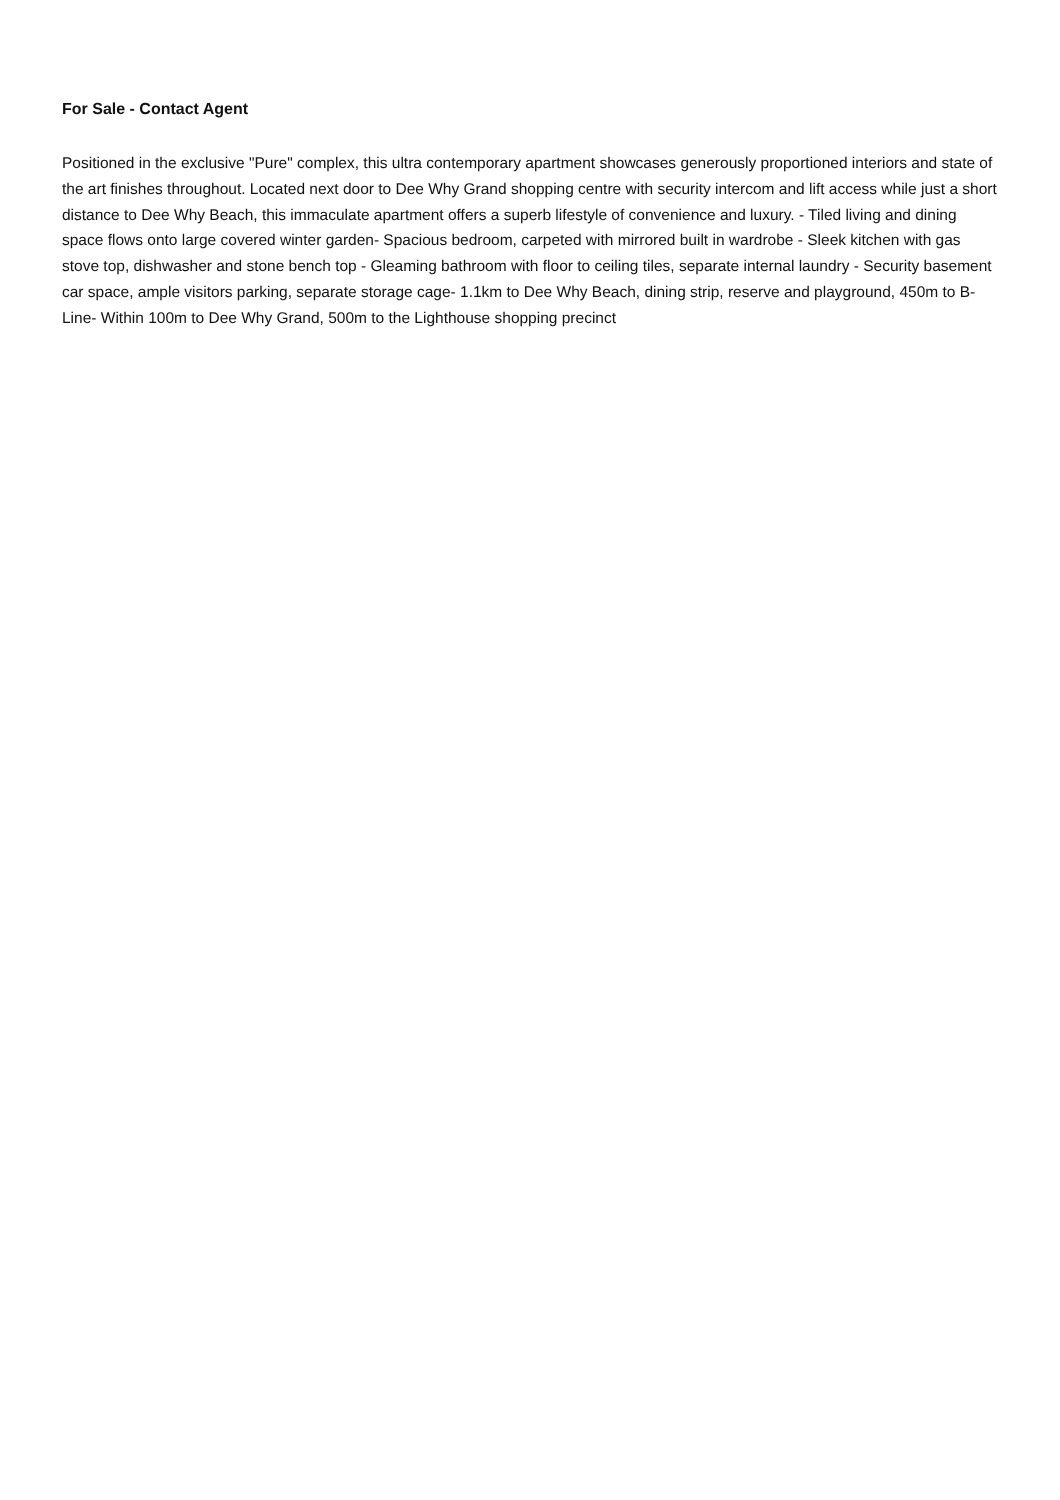For Sale - Contact Agent
Positioned in the exclusive "Pure" complex, this ultra contemporary apartment showcases generously proportioned interiors and state of the art finishes throughout. Located next door to Dee Why Grand shopping centre with security intercom and lift access while just a short distance to Dee Why Beach, this immaculate apartment offers a superb lifestyle of convenience and luxury. - Tiled living and dining space flows onto large covered winter garden- Spacious bedroom, carpeted with mirrored built in wardrobe - Sleek kitchen with gas stove top, dishwasher and stone bench top - Gleaming bathroom with floor to ceiling tiles, separate internal laundry - Security basement car space, ample visitors parking, separate storage cage- 1.1km to Dee Why Beach, dining strip, reserve and playground, 450m to B-Line- Within 100m to Dee Why Grand, 500m to the Lighthouse shopping precinct